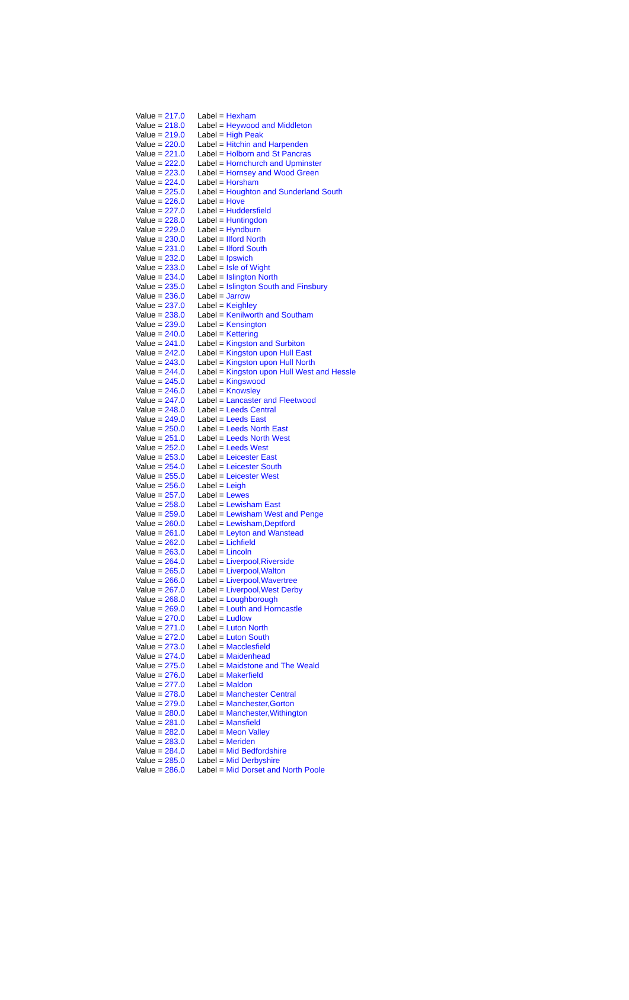| Value = 217.0 | Label = Hexham |
| Value = 218.0 | Label = Heywood and Middleton |
| Value = 219.0 | Label = High Peak |
| Value = 220.0 | Label = Hitchin and Harpenden |
| Value = 221.0 | Label = Holborn and St Pancras |
| Value = 222.0 | Label = Hornchurch and Upminster |
| Value = 223.0 | Label = Hornsey and Wood Green |
| Value = 224.0 | Label = Horsham |
| Value = 225.0 | Label = Houghton and Sunderland South |
| Value = 226.0 | Label = Hove |
| Value = 227.0 | Label = Huddersfield |
| Value = 228.0 | Label = Huntingdon |
| Value = 229.0 | Label = Hyndburn |
| Value = 230.0 | Label = Ilford North |
| Value = 231.0 | Label = Ilford South |
| Value = 232.0 | Label = Ipswich |
| Value = 233.0 | Label = Isle of Wight |
| Value = 234.0 | Label = Islington North |
| Value = 235.0 | Label = Islington South and Finsbury |
| Value = 236.0 | Label = Jarrow |
| Value = 237.0 | Label = Keighley |
| Value = 238.0 | Label = Kenilworth and Southam |
| Value = 239.0 | Label = Kensington |
| Value = 240.0 | Label = Kettering |
| Value = 241.0 | Label = Kingston and Surbiton |
| Value = 242.0 | Label = Kingston upon Hull East |
| Value = 243.0 | Label = Kingston upon Hull North |
| Value = 244.0 | Label = Kingston upon Hull West and Hessle |
| Value = 245.0 | Label = Kingswood |
| Value = 246.0 | Label = Knowsley |
| Value = 247.0 | Label = Lancaster and Fleetwood |
| Value = 248.0 | Label = Leeds Central |
| Value = 249.0 | Label = Leeds East |
| Value = 250.0 | Label = Leeds North East |
| Value = 251.0 | Label = Leeds North West |
| Value = 252.0 | Label = Leeds West |
| Value = 253.0 | Label = Leicester East |
| Value = 254.0 | Label = Leicester South |
| Value = 255.0 | Label = Leicester West |
| Value = 256.0 | Label = Leigh |
| Value = 257.0 | Label = Lewes |
| Value = 258.0 | Label = Lewisham East |
| Value = 259.0 | Label = Lewisham West and Penge |
| Value = 260.0 | Label = Lewisham,Deptford |
| Value = 261.0 | Label = Leyton and Wanstead |
| Value = 262.0 | Label = Lichfield |
| Value = 263.0 | Label = Lincoln |
| Value = 264.0 | Label = Liverpool,Riverside |
| Value = 265.0 | Label = Liverpool,Walton |
| Value = 266.0 | Label = Liverpool,Wavertree |
| Value = 267.0 | Label = Liverpool,West Derby |
| Value = 268.0 | Label = Loughborough |
| Value = 269.0 | Label = Louth and Horncastle |
| Value = 270.0 | Label = Ludlow |
| Value = 271.0 | Label = Luton North |
| Value = 272.0 | Label = Luton South |
| Value = 273.0 | Label = Macclesfield |
| Value = 274.0 | Label = Maidenhead |
| Value = 275.0 | Label = Maidstone and The Weald |
| Value = 276.0 | Label = Makerfield |
| Value = 277.0 | Label = Maldon |
| Value = 278.0 | Label = Manchester Central |
| Value = 279.0 | Label = Manchester,Gorton |
| Value = 280.0 | Label = Manchester,Withington |
| Value = 281.0 | Label = Mansfield |
| Value = 282.0 | Label = Meon Valley |
| Value = 283.0 | Label = Meriden |
| Value = 284.0 | Label = Mid Bedfordshire |
| Value = 285.0 | Label = Mid Derbyshire |
| Value = 286.0 | Label = Mid Dorset and North Poole |